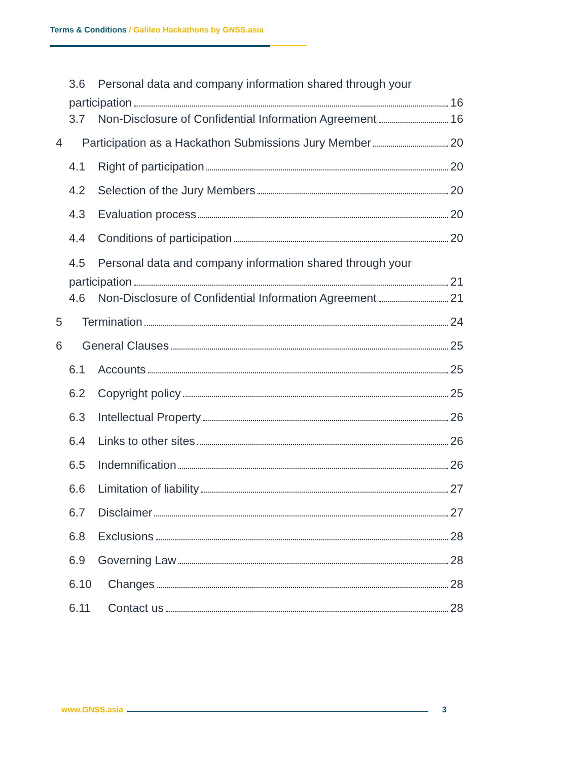Terms & Conditions / Galileo Hackathons by GNSS.asia
3.6 Personal data and company information shared through your
participation 16
3.7 Non-Disclosure of Confidential Information Agreement 16
4 Participation as a Hackathon Submissions Jury Member 20
4.1 Right of participation 20
4.2 Selection of the Jury Members 20
4.3 Evaluation process 20
4.4 Conditions of participation 20
4.5 Personal data and company information shared through your
participation 21
4.6 Non-Disclosure of Confidential Information Agreement 21
5 Termination 24
6 General Clauses 25
6.1 Accounts 25
6.2 Copyright policy 25
6.3 Intellectual Property 26
6.4 Links to other sites 26
6.5 Indemnification 26
6.6 Limitation of liability 27
6.7 Disclaimer 27
6.8 Exclusions 28
6.9 Governing Law 28
6.10 Changes 28
6.11 Contact us 28
www.GNSS.asia 3